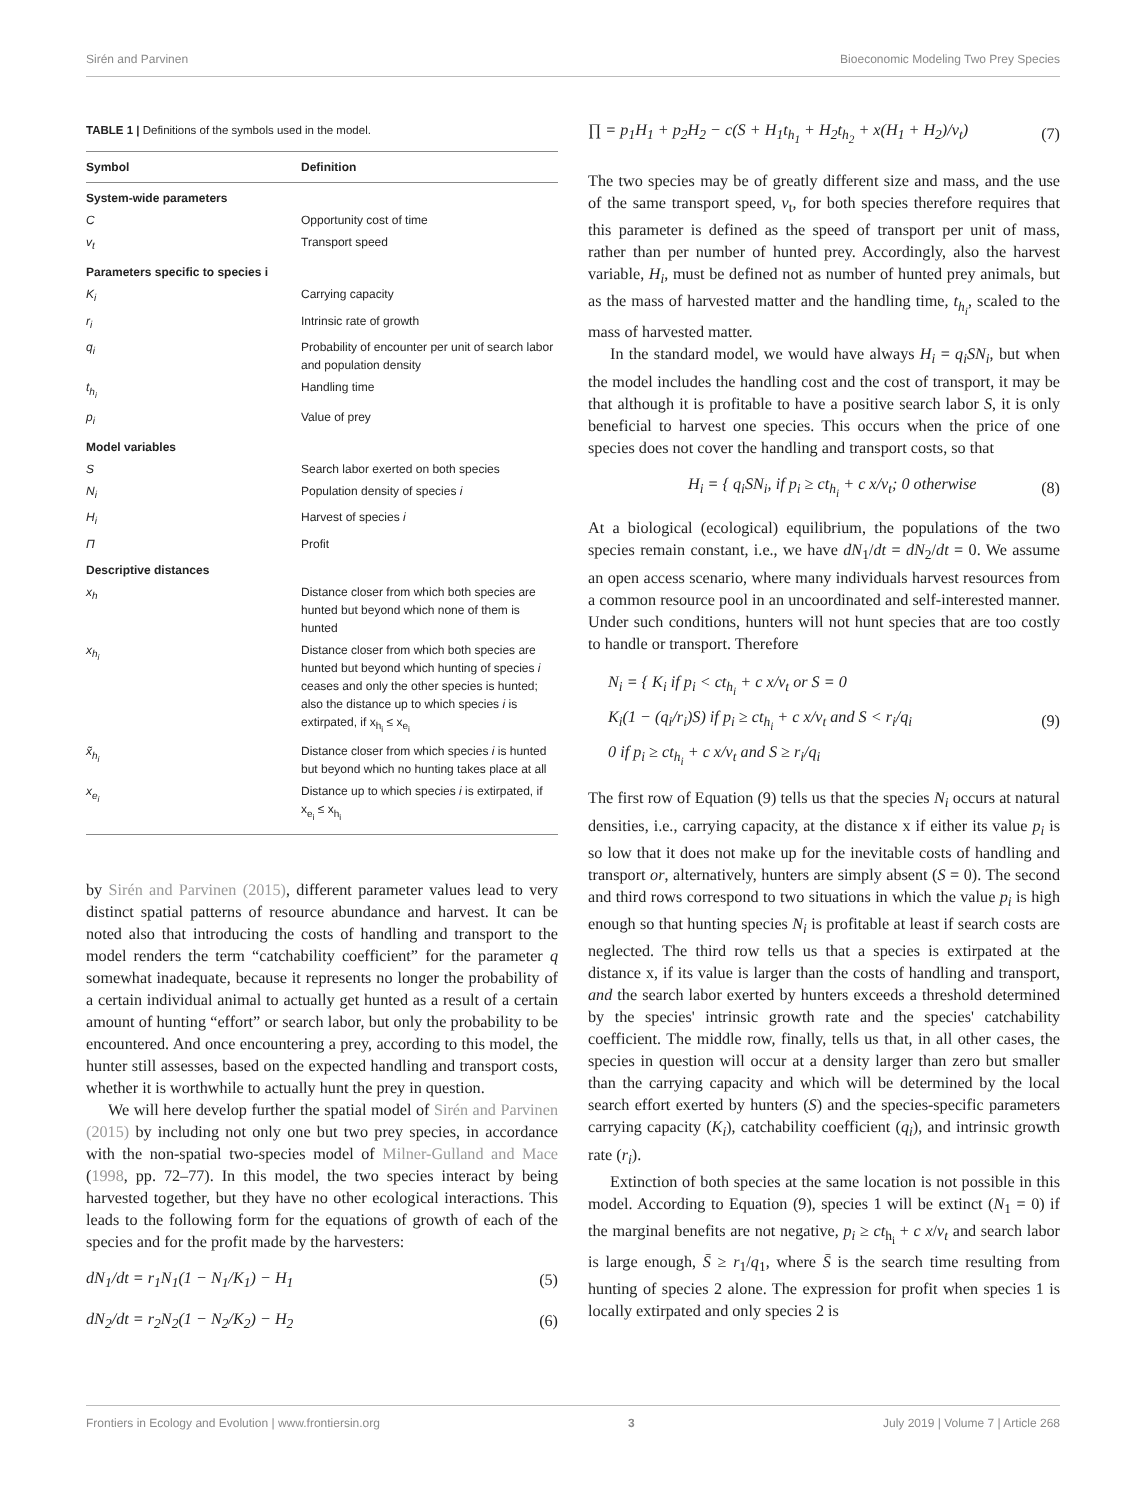Sirén and Parvinen Bioeconomic Modeling Two Prey Species
TABLE 1 | Definitions of the symbols used in the model.
| Symbol | Definition |
| --- | --- |
| System-wide parameters | |
| C | Opportunity cost of time |
| v<sub>t</sub> | Transport speed |
| Parameters specific to species i | |
| K<sub>i</sub> | Carrying capacity |
| r<sub>i</sub> | Intrinsic rate of growth |
| q<sub>i</sub> | Probability of encounter per unit of search labor and population density |
| t<sub>h<sub>i</sub></sub> | Handling time |
| p<sub>i</sub> | Value of prey |
| Model variables | |
| S | Search labor exerted on both species |
| N<sub>i</sub> | Population density of species i |
| H<sub>i</sub> | Harvest of species i |
| Π | Profit |
| Descriptive distances | |
| x<sub>h</sub> | Distance closer from which both species are hunted but beyond which none of them is hunted |
| x<sub>h<sub>i</sub></sub> | Distance closer from which both species are hunted but beyond which hunting of species i ceases and only the other species is hunted; also the distance up to which species i is extirpated, if x<sub>h<sub>i</sub></sub> ≤ x<sub>e<sub>i</sub></sub> |
| x̃<sub>h<sub>i</sub></sub> | Distance closer from which species i is hunted but beyond which no hunting takes place at all |
| x<sub>e<sub>i</sub></sub> | Distance up to which species i is extirpated, if x<sub>e<sub>i</sub></sub> ≤ x<sub>h<sub>i</sub></sub> |
by Sirén and Parvinen (2015), different parameter values lead to very distinct spatial patterns of resource abundance and harvest. It can be noted also that introducing the costs of handling and transport to the model renders the term “catchability coefficient” for the parameter q somewhat inadequate, because it represents no longer the probability of a certain individual animal to actually get hunted as a result of a certain amount of hunting “effort” or search labor, but only the probability to be encountered. And once encountering a prey, according to this model, the hunter still assesses, based on the expected handling and transport costs, whether it is worthwhile to actually hunt the prey in question.
We will here develop further the spatial model of Sirén and Parvinen (2015) by including not only one but two prey species, in accordance with the non-spatial two-species model of Milner-Gulland and Mace (1998, pp. 72–77). In this model, the two species interact by being harvested together, but they have no other ecological interactions. This leads to the following form for the equations of growth of each of the species and for the profit made by the harvesters:
dN<sub>1</sub>/dt = r<sub>1</sub>N<sub>1</sub>(1 − N<sub>1</sub>/K<sub>1</sub>) − H<sub>1</sub> (5)
dN<sub>2</sub>/dt = r<sub>2</sub>N<sub>2</sub>(1 − N<sub>2</sub>/K<sub>2</sub>) − H<sub>2</sub> (6)
∏ = p<sub>1</sub>H<sub>1</sub> + p<sub>2</sub>H<sub>2</sub> − c(S + H<sub>1</sub>t<sub>h<sub>1</sub></sub> + H<sub>2</sub>t<sub>h<sub>2</sub></sub> + x(H<sub>1</sub> + H<sub>2</sub>)/v<sub>t</sub>) (7)
The two species may be of greatly different size and mass, and the use of the same transport speed, v<sub>t</sub>, for both species therefore requires that this parameter is defined as the speed of transport per unit of mass, rather than per number of hunted prey. Accordingly, also the harvest variable, H<sub>i</sub>, must be defined not as number of hunted prey animals, but as the mass of harvested matter and the handling time, t<sub>h<sub>i</sub></sub>, scaled to the mass of harvested matter.
In the standard model, we would have always H<sub>i</sub> = q<sub>i</sub>SN<sub>i</sub>, but when the model includes the handling cost and the cost of transport, it may be that although it is profitable to have a positive search labor S, it is only beneficial to harvest one species. This occurs when the price of one species does not cover the handling and transport costs, so that
H<sub>i</sub> = { q<sub>i</sub>SN<sub>i</sub>, if p<sub>i</sub> ≥ ct<sub>h<sub>i</sub></sub> + c x/v<sub>t</sub>; 0 otherwise (8)
At a biological (ecological) equilibrium, the populations of the two species remain constant, i.e., we have dN<sub>1</sub>/dt = dN<sub>2</sub>/dt = 0. We assume an open access scenario, where many individuals harvest resources from a common resource pool in an uncoordinated and self-interested manner. Under such conditions, hunters will not hunt species that are too costly to handle or transport. Therefore
N<sub>i</sub> = { K<sub>i</sub> if p<sub>i</sub> < ct<sub>h<sub>i</sub></sub> + c x/v<sub>t</sub> or S = 0
K<sub>i</sub>(1 − (q<sub>i</sub>/r<sub>i</sub>)S) if p<sub>i</sub> ≥ ct<sub>h<sub>i</sub></sub> + c x/v<sub>t</sub> and S < r<sub>i</sub>/q<sub>i</sub>
0 if p<sub>i</sub> ≥ ct<sub>h<sub>i</sub></sub> + c x/v<sub>t</sub> and S ≥ r<sub>i</sub>/q<sub>i</sub> (9)
The first row of Equation (9) tells us that the species N<sub>i</sub> occurs at natural densities, i.e., carrying capacity, at the distance x if either its value p<sub>i</sub> is so low that it does not make up for the inevitable costs of handling and transport or, alternatively, hunters are simply absent (S = 0). The second and third rows correspond to two situations in which the value p<sub>i</sub> is high enough so that hunting species N<sub>i</sub> is profitable at least if search costs are neglected. The third row tells us that a species is extirpated at the distance x, if its value is larger than the costs of handling and transport, and the search labor exerted by hunters exceeds a threshold determined by the species' intrinsic growth rate and the species' catchability coefficient. The middle row, finally, tells us that, in all other cases, the species in question will occur at a density larger than zero but smaller than the carrying capacity and which will be determined by the local search effort exerted by hunters (S) and the species-specific parameters carrying capacity (K<sub>i</sub>), catchability coefficient (q<sub>i</sub>), and intrinsic growth rate (r<sub>i</sub>).
Extinction of both species at the same location is not possible in this model. According to Equation (9), species 1 will be extinct (N<sub>1</sub> = 0) if the marginal benefits are not negative, p<sub>i</sub> ≥ ct<sub>h<sub>i</sub></sub> + c x/v<sub>t</sub> and search labor is large enough, S̄ ≥ r<sub>1</sub>/q<sub>1</sub>, where S̄ is the search time resulting from hunting of species 2 alone. The expression for profit when species 1 is locally extirpated and only species 2 is
Frontiers in Ecology and Evolution | www.frontiersin.org 3 July 2019 | Volume 7 | Article 268